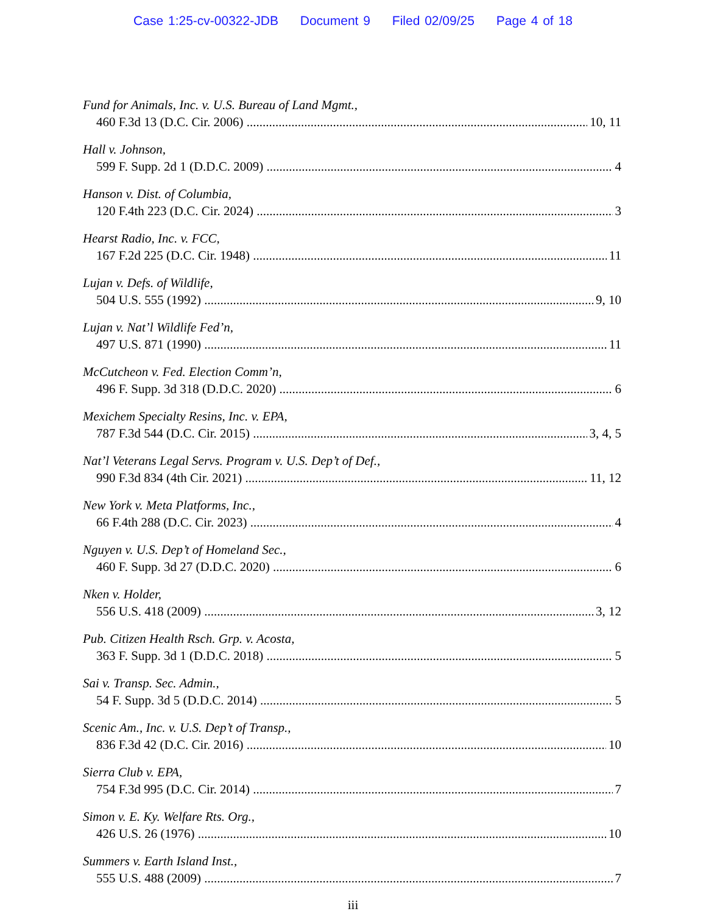Case 1:25-cv-00322-JDB Document 9 Filed 02/09/25 Page 4 of 18
Fund for Animals, Inc. v. U.S. Bureau of Land Mgmt.,
460 F.3d 13 (D.C. Cir. 2006) 10, 11
Hall v. Johnson,
599 F. Supp. 2d 1 (D.D.C. 2009) 4
Hanson v. Dist. of Columbia,
120 F.4th 223 (D.C. Cir. 2024) 3
Hearst Radio, Inc. v. FCC,
167 F.2d 225 (D.C. Cir. 1948) 11
Lujan v. Defs. of Wildlife,
504 U.S. 555 (1992) 9, 10
Lujan v. Nat’l Wildlife Fed’n,
497 U.S. 871 (1990) 11
McCutcheon v. Fed. Election Comm’n,
496 F. Supp. 3d 318 (D.D.C. 2020) 6
Mexichem Specialty Resins, Inc. v. EPA,
787 F.3d 544 (D.C. Cir. 2015) 3, 4, 5
Nat’l Veterans Legal Servs. Program v. U.S. Dep’t of Def.,
990 F.3d 834 (4th Cir. 2021) 11, 12
New York v. Meta Platforms, Inc.,
66 F.4th 288 (D.C. Cir. 2023) 4
Nguyen v. U.S. Dep’t of Homeland Sec.,
460 F. Supp. 3d 27 (D.D.C. 2020) 6
Nken v. Holder,
556 U.S. 418 (2009) 3, 12
Pub. Citizen Health Rsch. Grp. v. Acosta,
363 F. Supp. 3d 1 (D.D.C. 2018) 5
Sai v. Transp. Sec. Admin.,
54 F. Supp. 3d 5 (D.D.C. 2014) 5
Scenic Am., Inc. v. U.S. Dep’t of Transp.,
836 F.3d 42 (D.C. Cir. 2016) 10
Sierra Club v. EPA,
754 F.3d 995 (D.C. Cir. 2014) 7
Simon v. E. Ky. Welfare Rts. Org.,
426 U.S. 26 (1976) 10
Summers v. Earth Island Inst.,
555 U.S. 488 (2009) 7
iii